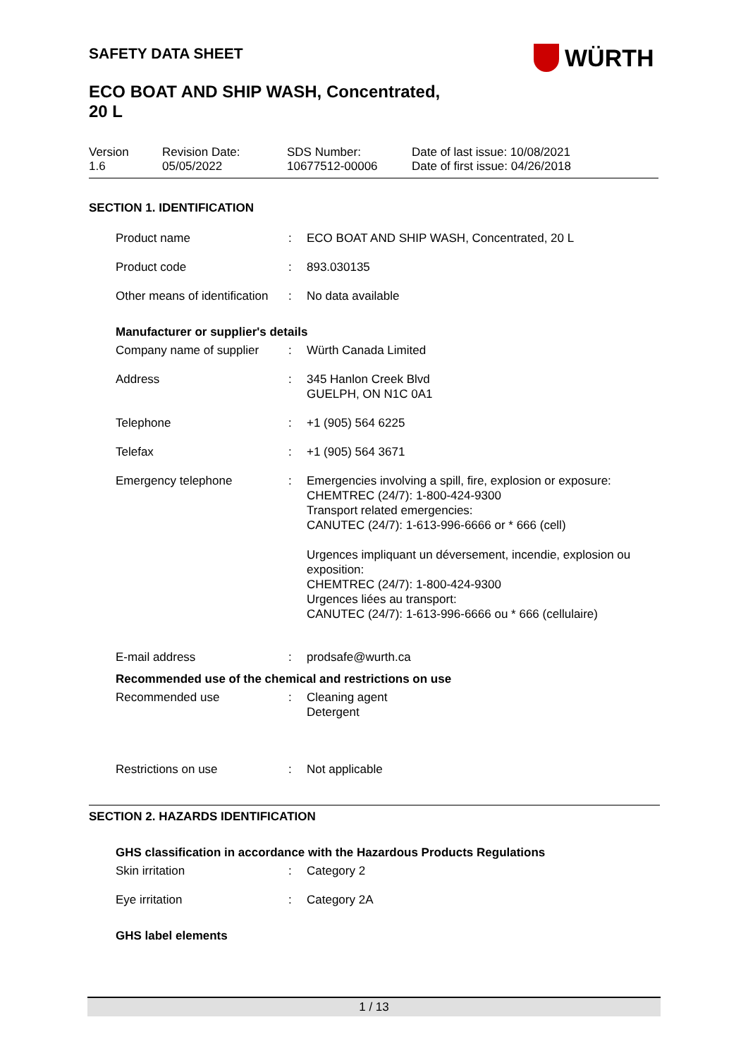WÜRTH
SAFETY DATA SHEET
ECO BOAT AND SHIP WASH, Concentrated,
20 L
| Version 1.6 | Revision Date: 05/05/2022 | SDS Number: 10677512-00006 | Date of last issue: 10/08/2021 Date of first issue: 04/26/2018 |
SECTION 1. IDENTIFICATION
| Product name | : | ECO BOAT AND SHIP WASH, Concentrated, 20 L |
| Product code | : | 893.030135 |
| Other means of identification | : | No data available |
| Manufacturer or supplier's details | | |
| Company name of supplier | : | Würth Canada Limited |
| Address | : | 345 Hanlon Creek Blvd GUELPH, ON N1C 0A1 |
| Telephone | : | +1 (905) 564 6225 |
| Telefax | : | +1 (905) 564 3671 |
| Emergency telephone | : | Emergencies involving a spill, fire, explosion or exposure: CHEMTREC (24/7): 1-800-424-9300 Transport related emergencies: CANUTEC (24/7): 1-613-996-6666 or * 666 (cell) Urgences impliquant un déversement, incendie, explosion ou exposition: CHEMTREC (24/7): 1-800-424-9300 Urgences liées au transport: CANUTEC (24/7): 1-613-996-6666 ou * 666 (cellulaire) |
| E-mail address | : | prodsafe@wurth.ca |
| Recommended use of the chemical and restrictions on use | | |
| Recommended use | : | Cleaning agent Detergent |
| Restrictions on use | : | Not applicable |
SECTION 2. HAZARDS IDENTIFICATION
| GHS classification in accordance with the Hazardous Products Regulations | | |
| Skin irritation | : | Category 2 |
| Eye irritation | : | Category 2A |
| GHS label elements | | |
1 / 13